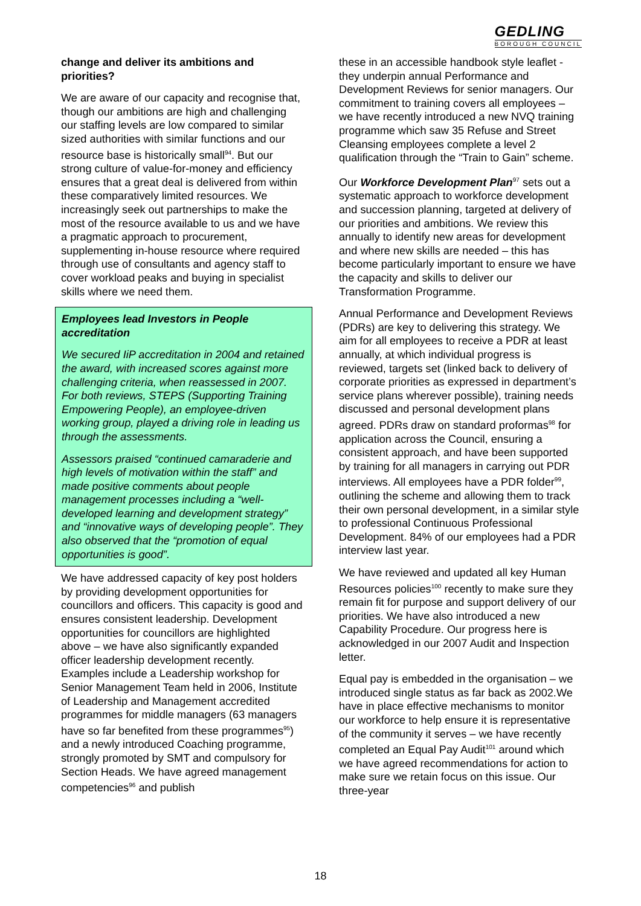GEDLING
BOROUGH COUNCIL
change and deliver its ambitions and priorities?
We are aware of our capacity and recognise that, though our ambitions are high and challenging our staffing levels are low compared to similar sized authorities with similar functions and our resource base is historically small<sup>94</sup>. But our strong culture of value-for-money and efficiency ensures that a great deal is delivered from within these comparatively limited resources. We increasingly seek out partnerships to make the most of the resource available to us and we have a pragmatic approach to procurement, supplementing in-house resource where required through use of consultants and agency staff to cover workload peaks and buying in specialist skills where we need them.
Employees lead Investors in People accreditation
We secured IiP accreditation in 2004 and retained the award, with increased scores against more challenging criteria, when reassessed in 2007. For both reviews, STEPS (Supporting Training Empowering People), an employee-driven working group, played a driving role in leading us through the assessments.
Assessors praised “continued camaraderie and high levels of motivation within the staff” and made positive comments about people management processes including a “well-developed learning and development strategy” and “innovative ways of developing people”. They also observed that the “promotion of equal opportunities is good”.
We have addressed capacity of key post holders by providing development opportunities for councillors and officers. This capacity is good and ensures consistent leadership. Development opportunities for councillors are highlighted above – we have also significantly expanded officer leadership development recently. Examples include a Leadership workshop for Senior Management Team held in 2006, Institute of Leadership and Management accredited programmes for middle managers (63 managers have so far benefited from these programmes<sup>95</sup>) and a newly introduced Coaching programme, strongly promoted by SMT and compulsory for Section Heads. We have agreed management competencies<sup>96</sup> and publish
these in an accessible handbook style leaflet - they underpin annual Performance and Development Reviews for senior managers. Our commitment to training covers all employees – we have recently introduced a new NVQ training programme which saw 35 Refuse and Street Cleansing employees complete a level 2 qualification through the “Train to Gain” scheme.
Our Workforce Development Plan<sup>97</sup> sets out a systematic approach to workforce development and succession planning, targeted at delivery of our priorities and ambitions. We review this annually to identify new areas for development and where new skills are needed – this has become particularly important to ensure we have the capacity and skills to deliver our Transformation Programme.
Annual Performance and Development Reviews (PDRs) are key to delivering this strategy. We aim for all employees to receive a PDR at least annually, at which individual progress is reviewed, targets set (linked back to delivery of corporate priorities as expressed in department’s service plans wherever possible), training needs discussed and personal development plans agreed. PDRs draw on standard proformas<sup>98</sup> for application across the Council, ensuring a consistent approach, and have been supported by training for all managers in carrying out PDR interviews. All employees have a PDR folder<sup>99</sup>, outlining the scheme and allowing them to track their own personal development, in a similar style to professional Continuous Professional Development. 84% of our employees had a PDR interview last year.
We have reviewed and updated all key Human Resources policies<sup>100</sup> recently to make sure they remain fit for purpose and support delivery of our priorities. We have also introduced a new Capability Procedure. Our progress here is acknowledged in our 2007 Audit and Inspection letter.
Equal pay is embedded in the organisation – we introduced single status as far back as 2002.We have in place effective mechanisms to monitor our workforce to help ensure it is representative of the community it serves – we have recently completed an Equal Pay Audit<sup>101</sup> around which we have agreed recommendations for action to make sure we retain focus on this issue. Our three-year
18